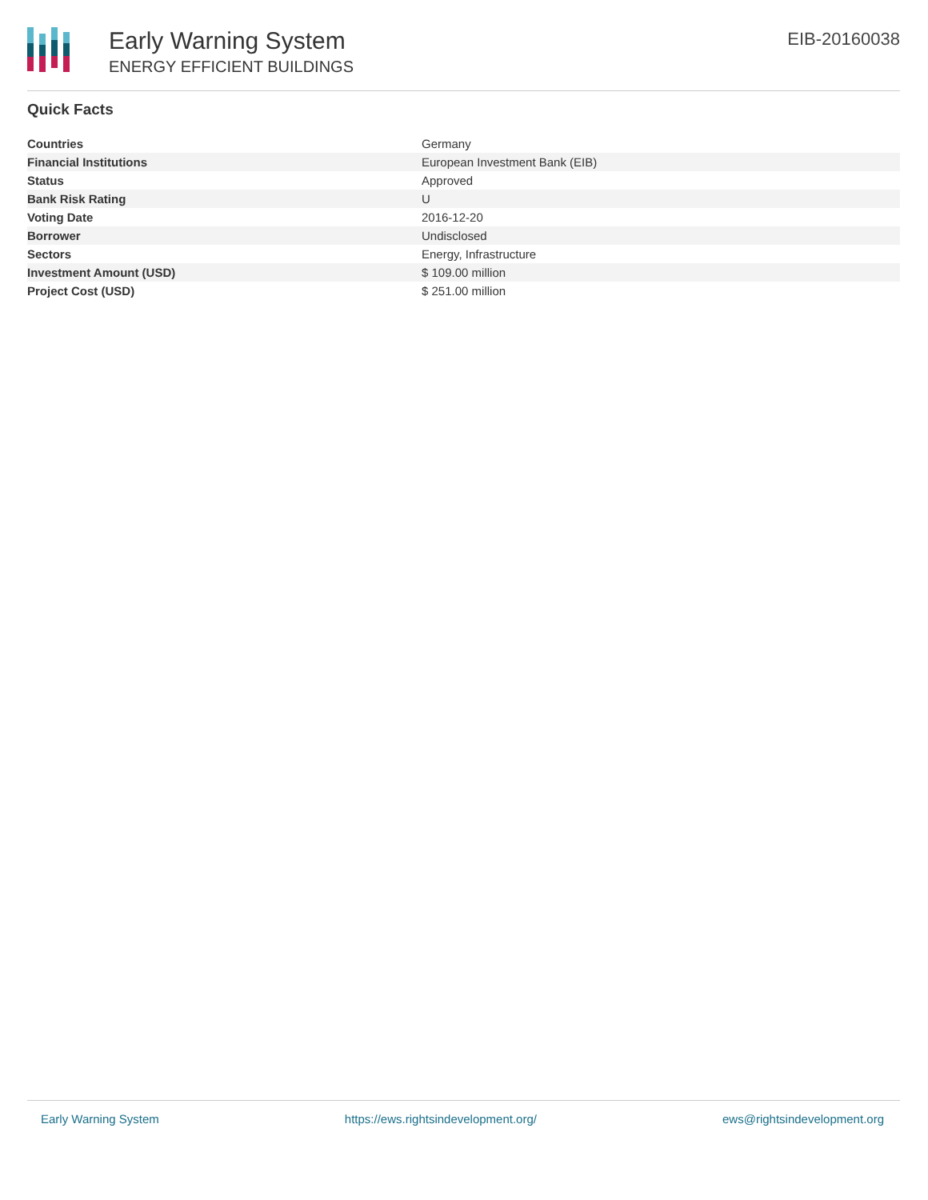Early Warning System
ENERGY EFFICIENT BUILDINGS
EIB-20160038
Quick Facts
| Countries | Germany |
| Financial Institutions | European Investment Bank (EIB) |
| Status | Approved |
| Bank Risk Rating | U |
| Voting Date | 2016-12-20 |
| Borrower | Undisclosed |
| Sectors | Energy, Infrastructure |
| Investment Amount (USD) | $ 109.00 million |
| Project Cost (USD) | $ 251.00 million |
Early Warning System https://ews.rightsindevelopment.org/ ews@rightsindevelopment.org